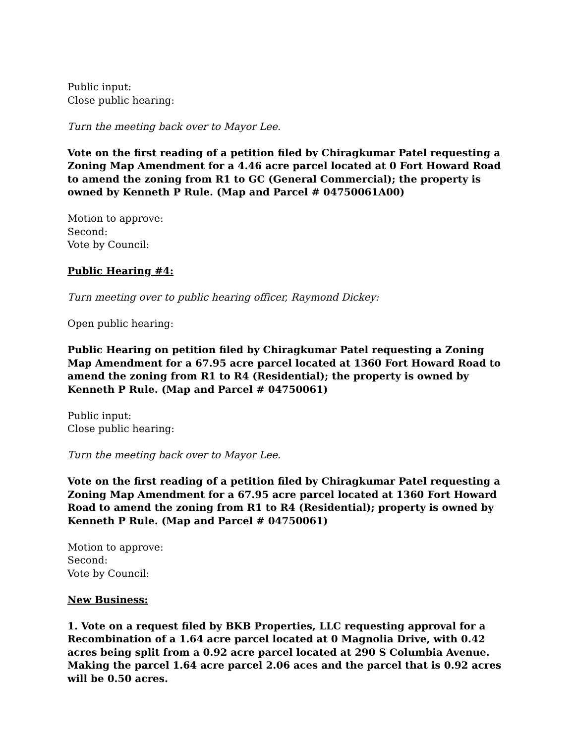Public input:
Close public hearing:
Turn the meeting back over to Mayor Lee.
Vote on the first reading of a petition filed by Chiragkumar Patel requesting a Zoning Map Amendment for a 4.46 acre parcel located at 0 Fort Howard Road to amend the zoning from R1 to GC (General Commercial); the property is owned by Kenneth P Rule. (Map and Parcel # 04750061A00)
Motion to approve:
Second:
Vote by Council:
Public Hearing #4:
Turn meeting over to public hearing officer, Raymond Dickey:
Open public hearing:
Public Hearing on petition filed by Chiragkumar Patel requesting a Zoning Map Amendment for a 67.95 acre parcel located at 1360 Fort Howard Road to amend the zoning from R1 to R4 (Residential); the property is owned by Kenneth P Rule. (Map and Parcel # 04750061)
Public input:
Close public hearing:
Turn the meeting back over to Mayor Lee.
Vote on the first reading of a petition filed by Chiragkumar Patel requesting a Zoning Map Amendment for a 67.95 acre parcel located at 1360 Fort Howard Road to amend the zoning from R1 to R4 (Residential); property is owned by Kenneth P Rule. (Map and Parcel # 04750061)
Motion to approve:
Second:
Vote by Council:
New Business:
1. Vote on a request filed by BKB Properties, LLC requesting approval for a Recombination of a 1.64 acre parcel located at 0 Magnolia Drive, with 0.42 acres being split from a 0.92 acre parcel located at 290 S Columbia Avenue. Making the parcel 1.64 acre parcel 2.06 aces and the parcel that is 0.92 acres will be 0.50 acres.